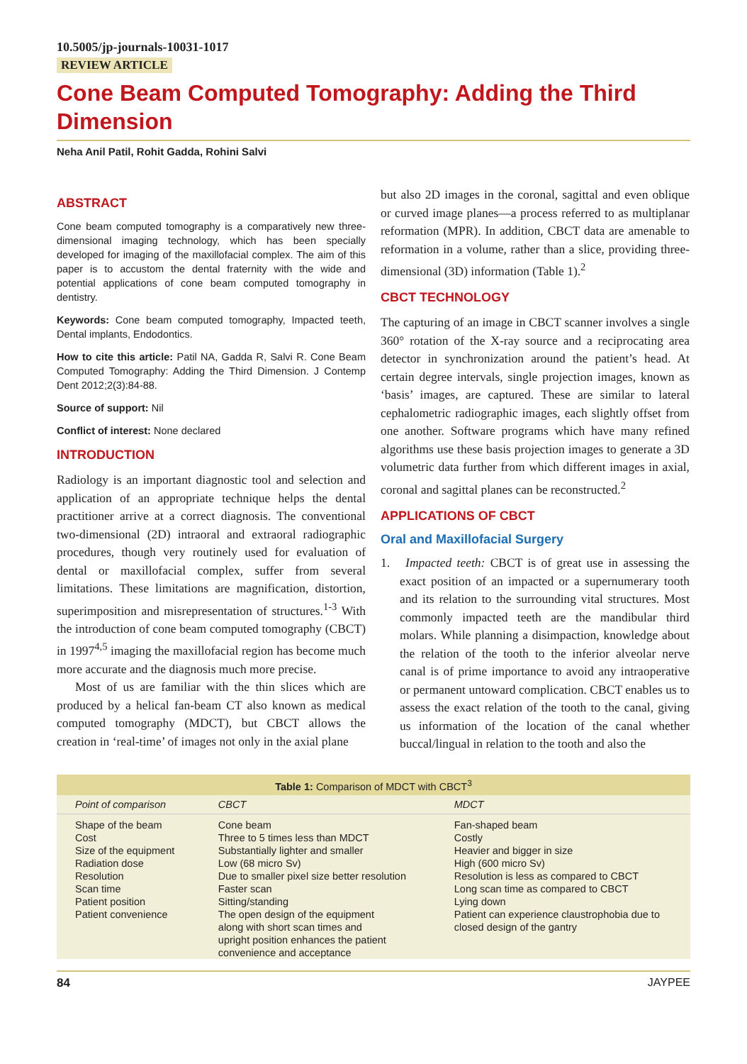10.5005/jp-journals-10031-1017
REVIEW ARTICLE
Cone Beam Computed Tomography: Adding the Third Dimension
Neha Anil Patil, Rohit Gadda, Rohini Salvi
ABSTRACT
Cone beam computed tomography is a comparatively new three-dimensional imaging technology, which has been specially developed for imaging of the maxillofacial complex. The aim of this paper is to accustom the dental fraternity with the wide and potential applications of cone beam computed tomography in dentistry.
Keywords: Cone beam computed tomography, Impacted teeth, Dental implants, Endodontics.
How to cite this article: Patil NA, Gadda R, Salvi R. Cone Beam Computed Tomography: Adding the Third Dimension. J Contemp Dent 2012;2(3):84-88.
Source of support: Nil
Conflict of interest: None declared
INTRODUCTION
Radiology is an important diagnostic tool and selection and application of an appropriate technique helps the dental practitioner arrive at a correct diagnosis. The conventional two-dimensional (2D) intraoral and extraoral radiographic procedures, though very routinely used for evaluation of dental or maxillofacial complex, suffer from several limitations. These limitations are magnification, distortion, superimposition and misrepresentation of structures.<sup>1-3</sup> With the introduction of cone beam computed tomography (CBCT) in 1997<sup>4,5</sup> imaging the maxillofacial region has become much more accurate and the diagnosis much more precise.
Most of us are familiar with the thin slices which are produced by a helical fan-beam CT also known as medical computed tomography (MDCT), but CBCT allows the creation in ‘real-time’ of images not only in the axial plane
but also 2D images in the coronal, sagittal and even oblique or curved image planes—a process referred to as multiplanar reformation (MPR). In addition, CBCT data are amenable to reformation in a volume, rather than a slice, providing three-dimensional (3D) information (Table 1).<sup>2</sup>
CBCT TECHNOLOGY
The capturing of an image in CBCT scanner involves a single 360° rotation of the X-ray source and a reciprocating area detector in synchronization around the patient’s head. At certain degree intervals, single projection images, known as ‘basis’ images, are captured. These are similar to lateral cephalometric radiographic images, each slightly offset from one another. Software programs which have many refined algorithms use these basis projection images to generate a 3D volumetric data further from which different images in axial, coronal and sagittal planes can be reconstructed.<sup>2</sup>
APPLICATIONS OF CBCT
Oral and Maxillofacial Surgery
1. Impacted teeth: CBCT is of great use in assessing the exact position of an impacted or a supernumerary tooth and its relation to the surrounding vital structures. Most commonly impacted teeth are the mandibular third molars. While planning a disimpaction, knowledge about the relation of the tooth to the inferior alveolar nerve canal is of prime importance to avoid any intraoperative or permanent untoward complication. CBCT enables us to assess the exact relation of the tooth to the canal, giving us information of the location of the canal whether buccal/lingual in relation to the tooth and also the
Table 1: Comparison of MDCT with CBCT <sup>3</sup>
| Point of comparison | CBCT | MDCT |
| --- | --- | --- |
| Shape of the beam Cost Size of the equipment Radiation dose Resolution Scan time Patient position Patient convenience | Cone beam Three to 5 times less than MDCT Substantially lighter and smaller Low (68 micro Sv) Due to smaller pixel size better resolution Faster scan Sitting/standing The open design of the equipment along with short scan times and upright position enhances the patient convenience and acceptance | Fan-shaped beam Costly Heavier and bigger in size High (600 micro Sv) Resolution is less as compared to CBCT Long scan time as compared to CBCT Lying down Patient can experience claustrophobia due to closed design of the gantry |
84 JAYPEE